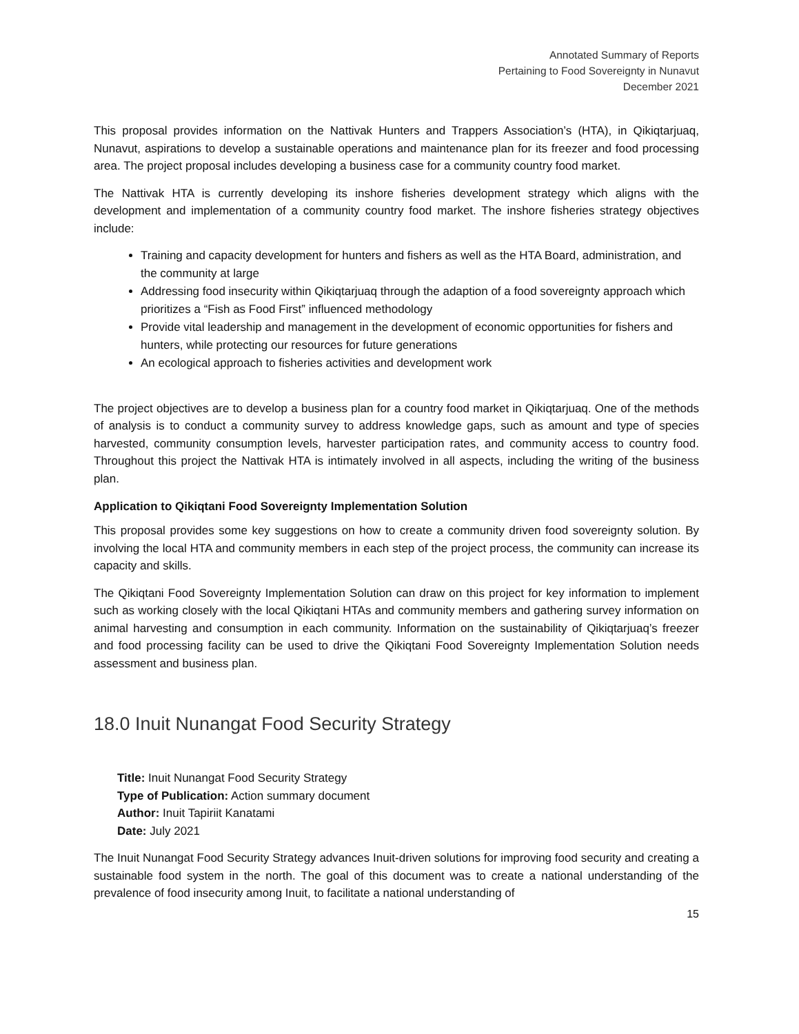Annotated Summary of Reports
Pertaining to Food Sovereignty in Nunavut
December 2021
This proposal provides information on the Nattivak Hunters and Trappers Association’s (HTA), in Qikiqtarjuaq, Nunavut, aspirations to develop a sustainable operations and maintenance plan for its freezer and food processing area. The project proposal includes developing a business case for a community country food market.
The Nattivak HTA is currently developing its inshore fisheries development strategy which aligns with the development and implementation of a community country food market. The inshore fisheries strategy objectives include:
Training and capacity development for hunters and fishers as well as the HTA Board, administration, and the community at large
Addressing food insecurity within Qikiqtarjuaq through the adaption of a food sovereignty approach which prioritizes a “Fish as Food First” influenced methodology
Provide vital leadership and management in the development of economic opportunities for fishers and hunters, while protecting our resources for future generations
An ecological approach to fisheries activities and development work
The project objectives are to develop a business plan for a country food market in Qikiqtarjuaq. One of the methods of analysis is to conduct a community survey to address knowledge gaps, such as amount and type of species harvested, community consumption levels, harvester participation rates, and community access to country food. Throughout this project the Nattivak HTA is intimately involved in all aspects, including the writing of the business plan.
Application to Qikiqtani Food Sovereignty Implementation Solution
This proposal provides some key suggestions on how to create a community driven food sovereignty solution. By involving the local HTA and community members in each step of the project process, the community can increase its capacity and skills.
The Qikiqtani Food Sovereignty Implementation Solution can draw on this project for key information to implement such as working closely with the local Qikiqtani HTAs and community members and gathering survey information on animal harvesting and consumption in each community. Information on the sustainability of Qikiqtarjuaq’s freezer and food processing facility can be used to drive the Qikiqtani Food Sovereignty Implementation Solution needs assessment and business plan.
18.0 Inuit Nunangat Food Security Strategy
Title: Inuit Nunangat Food Security Strategy
Type of Publication: Action summary document
Author: Inuit Tapiriit Kanatami
Date: July 2021
The Inuit Nunangat Food Security Strategy advances Inuit-driven solutions for improving food security and creating a sustainable food system in the north. The goal of this document was to create a national understanding of the prevalence of food insecurity among Inuit, to facilitate a national understanding of
15